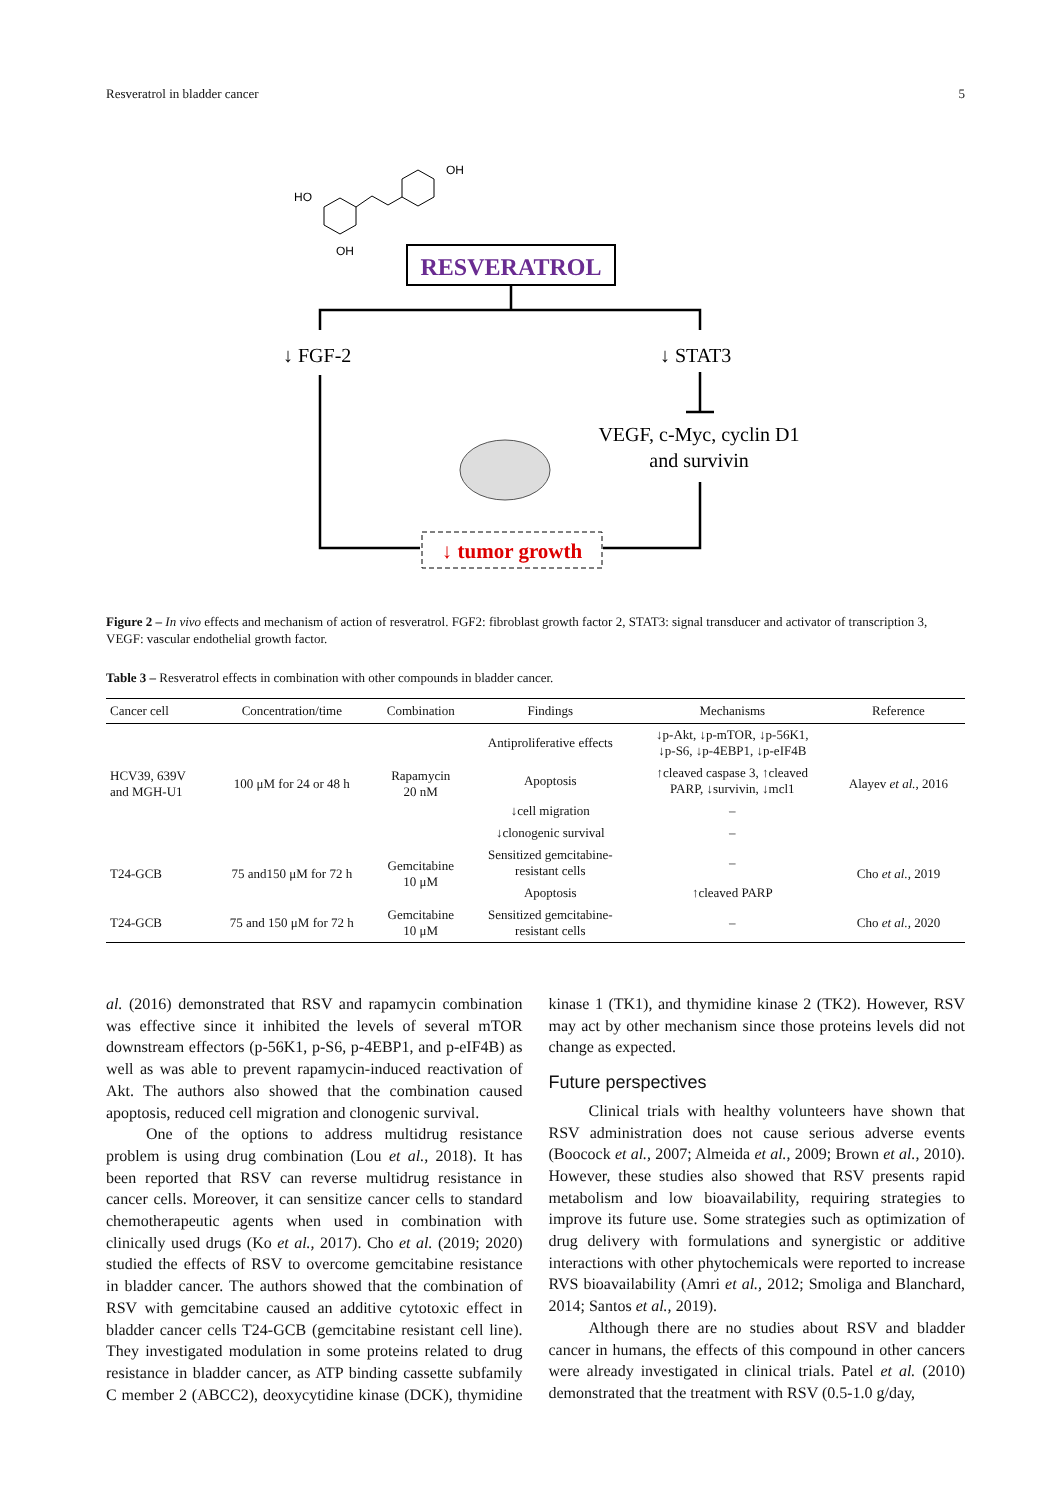Resveratrol in bladder cancer 5
HO
OH
OH
RESVERATROL
↓ FGF-2
↓ STAT3
VEGF, c-Myc, cyclin D1
and survivin
↓ tumor growth
Figure 2 – In vivo effects and mechanism of action of resveratrol. FGF2: fibroblast growth factor 2, STAT3: signal transducer and activator of transcription 3, VEGF: vascular endothelial growth factor.
Table 3 – Resveratrol effects in combination with other compounds in bladder cancer.
| Cancer cell | Concentration/time | Combination | Findings | Mechanisms | Reference |
| --- | --- | --- | --- | --- | --- |
| HCV39, 639V and MGH-U1 | 100 μM for 24 or 48 h | Rapamycin 20 nM | Antiproliferative effects | ↓p-Akt, ↓p-mTOR, ↓p-56K1, ↓p-S6, ↓p-4EBP1, ↓p-eIF4B | Alayev et al., 2016 |
| | | | Apoptosis | ↑cleaved caspase 3, ↑cleaved PARP, ↓survivin, ↓mcl1 | |
| | | | ↓cell migration | – | |
| | | | ↓clonogenic survival | – | |
| T24-GCB | 75 and150 μM for 72 h | Gemcitabine 10 μM | Sensitized gemcitabine- resistant cells | – | Cho et al., 2019 |
| | | | Apoptosis | ↑cleaved PARP | |
| T24-GCB | 75 and 150 μM for 72 h | Gemcitabine 10 μM | Sensitized gemcitabine- resistant cells | – | Cho et al., 2020 |
al. (2016) demonstrated that RSV and rapamycin combination was effective since it inhibited the levels of several mTOR downstream effectors (p-56K1, p-S6, p-4EBP1, and p-eIF4B) as well as was able to prevent rapamycin-induced reactivation of Akt. The authors also showed that the combination caused apoptosis, reduced cell migration and clonogenic survival.
One of the options to address multidrug resistance problem is using drug combination (Lou et al., 2018). It has been reported that RSV can reverse multidrug resistance in cancer cells. Moreover, it can sensitize cancer cells to standard chemotherapeutic agents when used in combination with clinically used drugs (Ko et al., 2017). Cho et al. (2019; 2020) studied the effects of RSV to overcome gemcitabine resistance in bladder cancer. The authors showed that the combination of RSV with gemcitabine caused an additive cytotoxic effect in bladder cancer cells T24-GCB (gemcitabine resistant cell line). They investigated modulation in some proteins related to drug resistance in bladder cancer, as ATP binding cassette subfamily C member 2 (ABCC2), deoxycytidine kinase (DCK), thymidine kinase 1 (TK1), and thymidine kinase 2 (TK2). However, RSV may act by other mechanism since those proteins levels did not change as expected.
Future perspectives
Clinical trials with healthy volunteers have shown that RSV administration does not cause serious adverse events (Boocock et al., 2007; Almeida et al., 2009; Brown et al., 2010). However, these studies also showed that RSV presents rapid metabolism and low bioavailability, requiring strategies to improve its future use. Some strategies such as optimization of drug delivery with formulations and synergistic or additive interactions with other phytochemicals were reported to increase RVS bioavailability (Amri et al., 2012; Smoliga and Blanchard, 2014; Santos et al., 2019).
Although there are no studies about RSV and bladder cancer in humans, the effects of this compound in other cancers were already investigated in clinical trials. Patel et al. (2010) demonstrated that the treatment with RSV (0.5-1.0 g/day,